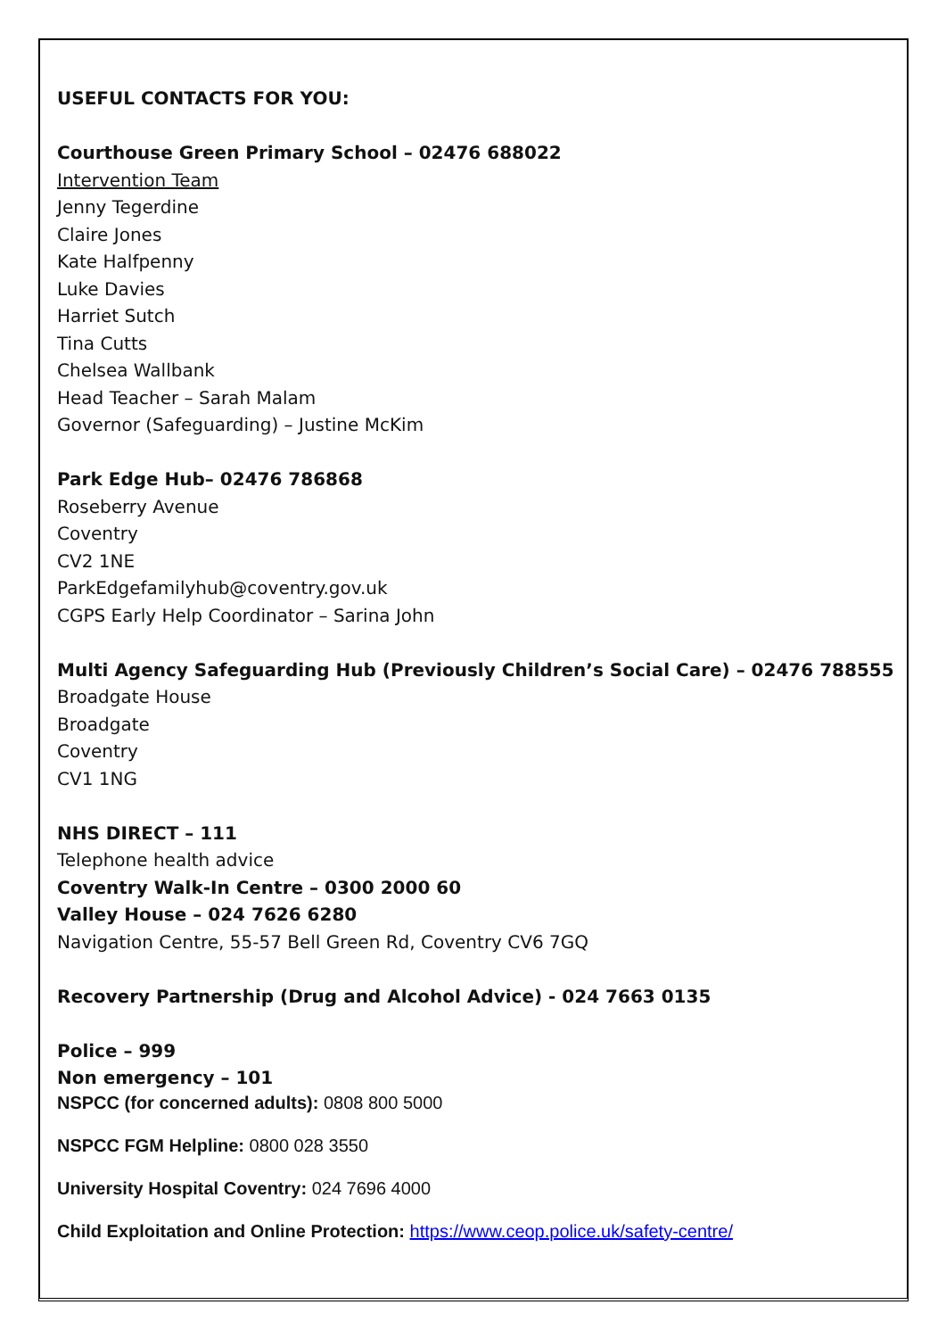USEFUL CONTACTS FOR YOU:
Courthouse Green Primary School – 02476 688022
Intervention Team
Jenny Tegerdine
Claire Jones
Kate Halfpenny
Luke Davies
Harriet Sutch
Tina Cutts
Chelsea Wallbank
Head Teacher – Sarah Malam
Governor (Safeguarding) – Justine McKim
Park Edge Hub– 02476 786868
Roseberry Avenue
Coventry
CV2 1NE
ParkEdgefamilyhub@coventry.gov.uk
CGPS Early Help Coordinator – Sarina John
Multi Agency Safeguarding Hub (Previously Children’s Social Care) – 02476 788555
Broadgate House
Broadgate
Coventry
CV1 1NG
NHS DIRECT – 111
Telephone health advice
Coventry Walk-In Centre – 0300 2000 60
Valley House – 024 7626 6280
Navigation Centre, 55-57 Bell Green Rd, Coventry CV6 7GQ
Recovery Partnership (Drug and Alcohol Advice) - 024 7663 0135
Police – 999
Non emergency – 101
NSPCC (for concerned adults): 0808 800 5000
NSPCC FGM Helpline: 0800 028 3550
University Hospital Coventry: 024 7696 4000
Child Exploitation and Online Protection: https://www.ceop.police.uk/safety-centre/